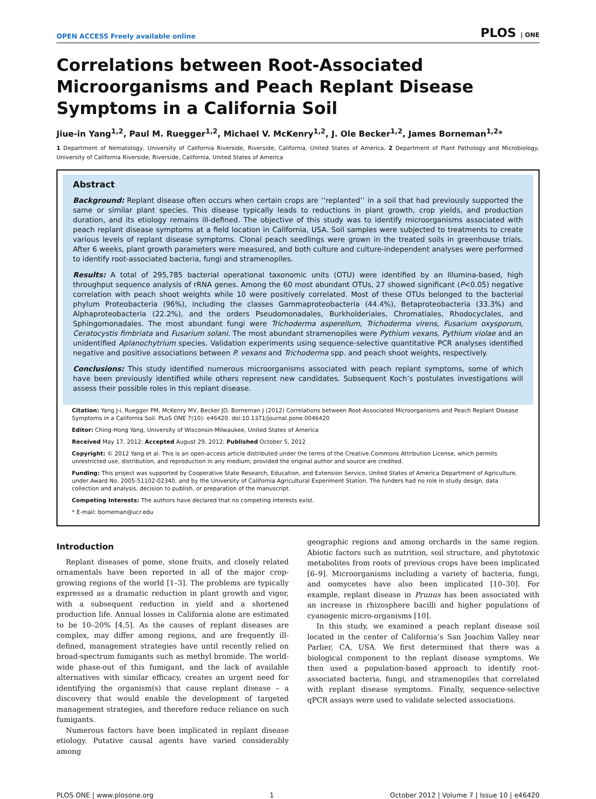OPEN ACCESS Freely available online PLOS | ONE
Correlations between Root-Associated Microorganisms and Peach Replant Disease Symptoms in a California Soil
Jiue-in Yang<sup>1,2</sup>, Paul M. Ruegger<sup>1,2</sup>, Michael V. McKenry<sup>1,2</sup>, J. Ole Becker<sup>1,2</sup>, James Borneman<sup>1,2</sup>*
1 Department of Nematology, University of California Riverside, Riverside, California, United States of America, 2 Department of Plant Pathology and Microbiology, University of California Riverside, Riverside, California, United States of America
Abstract
Background: Replant disease often occurs when certain crops are ‘‘replanted’’ in a soil that had previously supported the same or similar plant species. This disease typically leads to reductions in plant growth, crop yields, and production duration, and its etiology remains ill-defined. The objective of this study was to identify microorganisms associated with peach replant disease symptoms at a field location in California, USA. Soil samples were subjected to treatments to create various levels of replant disease symptoms. Clonal peach seedlings were grown in the treated soils in greenhouse trials. After 6 weeks, plant growth parameters were measured, and both culture and culture-independent analyses were performed to identify root-associated bacteria, fungi and stramenopiles.
Results: A total of 295,785 bacterial operational taxonomic units (OTU) were identified by an Illumina-based, high throughput sequence analysis of rRNA genes. Among the 60 most abundant OTUs, 27 showed significant (P<0.05) negative correlation with peach shoot weights while 10 were positively correlated. Most of these OTUs belonged to the bacterial phylum Proteobacteria (96%), including the classes Gammaproteobacteria (44.4%), Betaproteobacteria (33.3%) and Alphaproteobacteria (22.2%), and the orders Pseudomonadales, Burkholderiales, Chromatiales, Rhodocyclales, and Sphingomonadales. The most abundant fungi were Trichoderma asperellum, Trichoderma virens, Fusarium oxysporum, Ceratocystis fimbriata and Fusarium solani. The most abundant stramenopiles were Pythium vexans, Pythium violae and an unidentified Aplanochytrium species. Validation experiments using sequence-selective quantitative PCR analyses identified negative and positive associations between P. vexans and Trichoderma spp. and peach shoot weights, respectively.
Conclusions: This study identified numerous microorganisms associated with peach replant symptoms, some of which have been previously identified while others represent new candidates. Subsequent Koch’s postulates investigations will assess their possible roles in this replant disease.
Citation: Yang J-i, Ruegger PM, McKenry MV, Becker JO, Borneman J (2012) Correlations between Root-Associated Microorganisms and Peach Replant Disease Symptoms in a California Soil. PLoS ONE 7(10): e46420. doi:10.1371/journal.pone.0046420
Editor: Ching-Hong Yang, University of Wisconsin-Milwaukee, United States of America
Received May 17, 2012; Accepted August 29, 2012; Published October 5, 2012
Copyright: © 2012 Yang et al. This is an open-access article distributed under the terms of the Creative Commons Attribution License, which permits unrestricted use, distribution, and reproduction in any medium, provided the original author and source are credited.
Funding: This project was supported by Cooperative State Research, Education, and Extension Service, United States of America Department of Agriculture, under Award No. 2005-51102-02340, and by the University of California Agricultural Experiment Station. The funders had no role in study design, data collection and analysis, decision to publish, or preparation of the manuscript.
Competing Interests: The authors have declared that no competing interests exist.
* E-mail: borneman@ucr.edu
Introduction
Replant diseases of pome, stone fruits, and closely related ornamentals have been reported in all of the major crop-growing regions of the world [1–3]. The problems are typically expressed as a dramatic reduction in plant growth and vigor, with a subsequent reduction in yield and a shortened production life. Annual losses in California alone are estimated to be 10–20% [4,5]. As the causes of replant diseases are complex, may differ among regions, and are frequently ill-defined, management strategies have until recently relied on broad-spectrum fumigants such as methyl bromide. The world-wide phase-out of this fumigant, and the lack of available alternatives with similar efficacy, creates an urgent need for identifying the organism(s) that cause replant disease – a discovery that would enable the development of targeted management strategies, and therefore reduce reliance on such fumigants.
Numerous factors have been implicated in replant disease etiology. Putative causal agents have varied considerably among
geographic regions and among orchards in the same region. Abiotic factors such as nutrition, soil structure, and phytotoxic metabolites from roots of previous crops have been implicated [6–9]. Microorganisms including a variety of bacteria, fungi, and oomycetes have also been implicated [10–30]. For example, replant disease in Prunus has been associated with an increase in rhizosphere bacilli and higher populations of cyanogenic micro-organisms [10].
In this study, we examined a peach replant disease soil located in the center of California’s San Joachim Valley near Parlier, CA, USA. We first determined that there was a biological component to the replant disease symptoms. We then used a population-based approach to identify root-associated bacteria, fungi, and stramenopiles that correlated with replant disease symptoms. Finally, sequence-selective qPCR assays were used to validate selected associations.
PLOS ONE | www.plosone.org 1 October 2012 | Volume 7 | Issue 10 | e46420